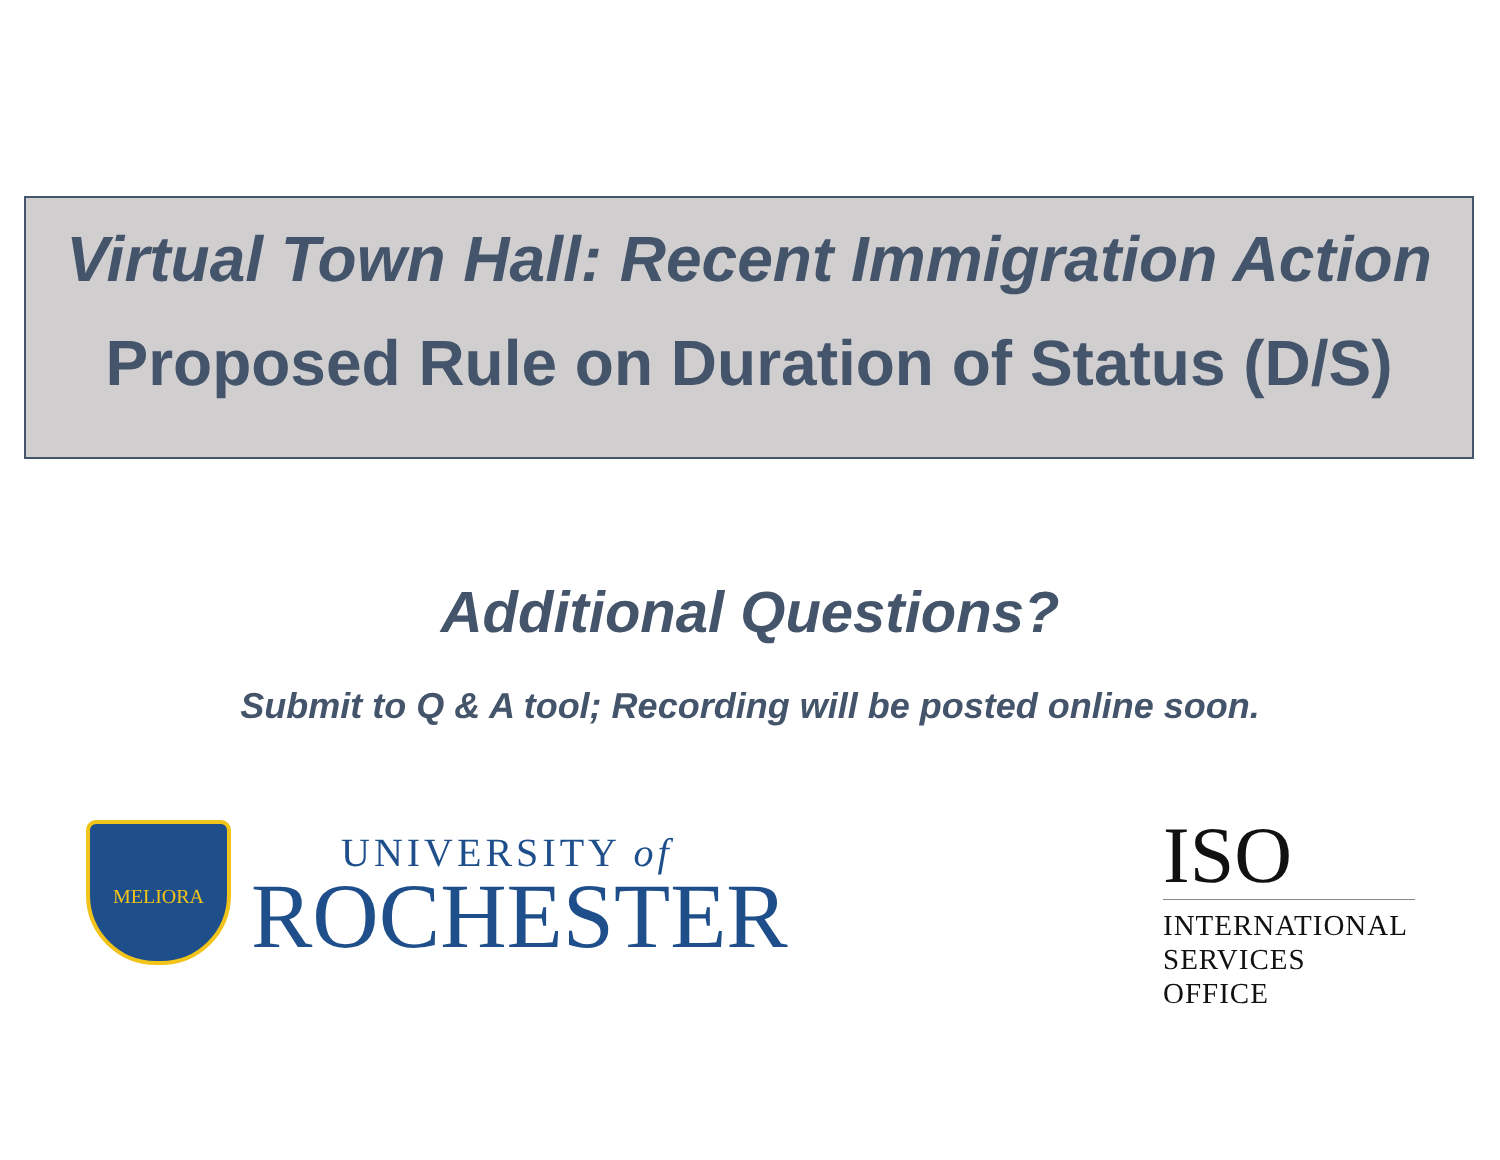Virtual Town Hall: Recent Immigration Action
Proposed Rule on Duration of Status (D/S)
Additional Questions?
Submit to Q & A tool; Recording will be posted online soon.
MELIORA
UNIVERSITY of
ROCHESTER
ISO
INTERNATIONAL
SERVICES OFFICE